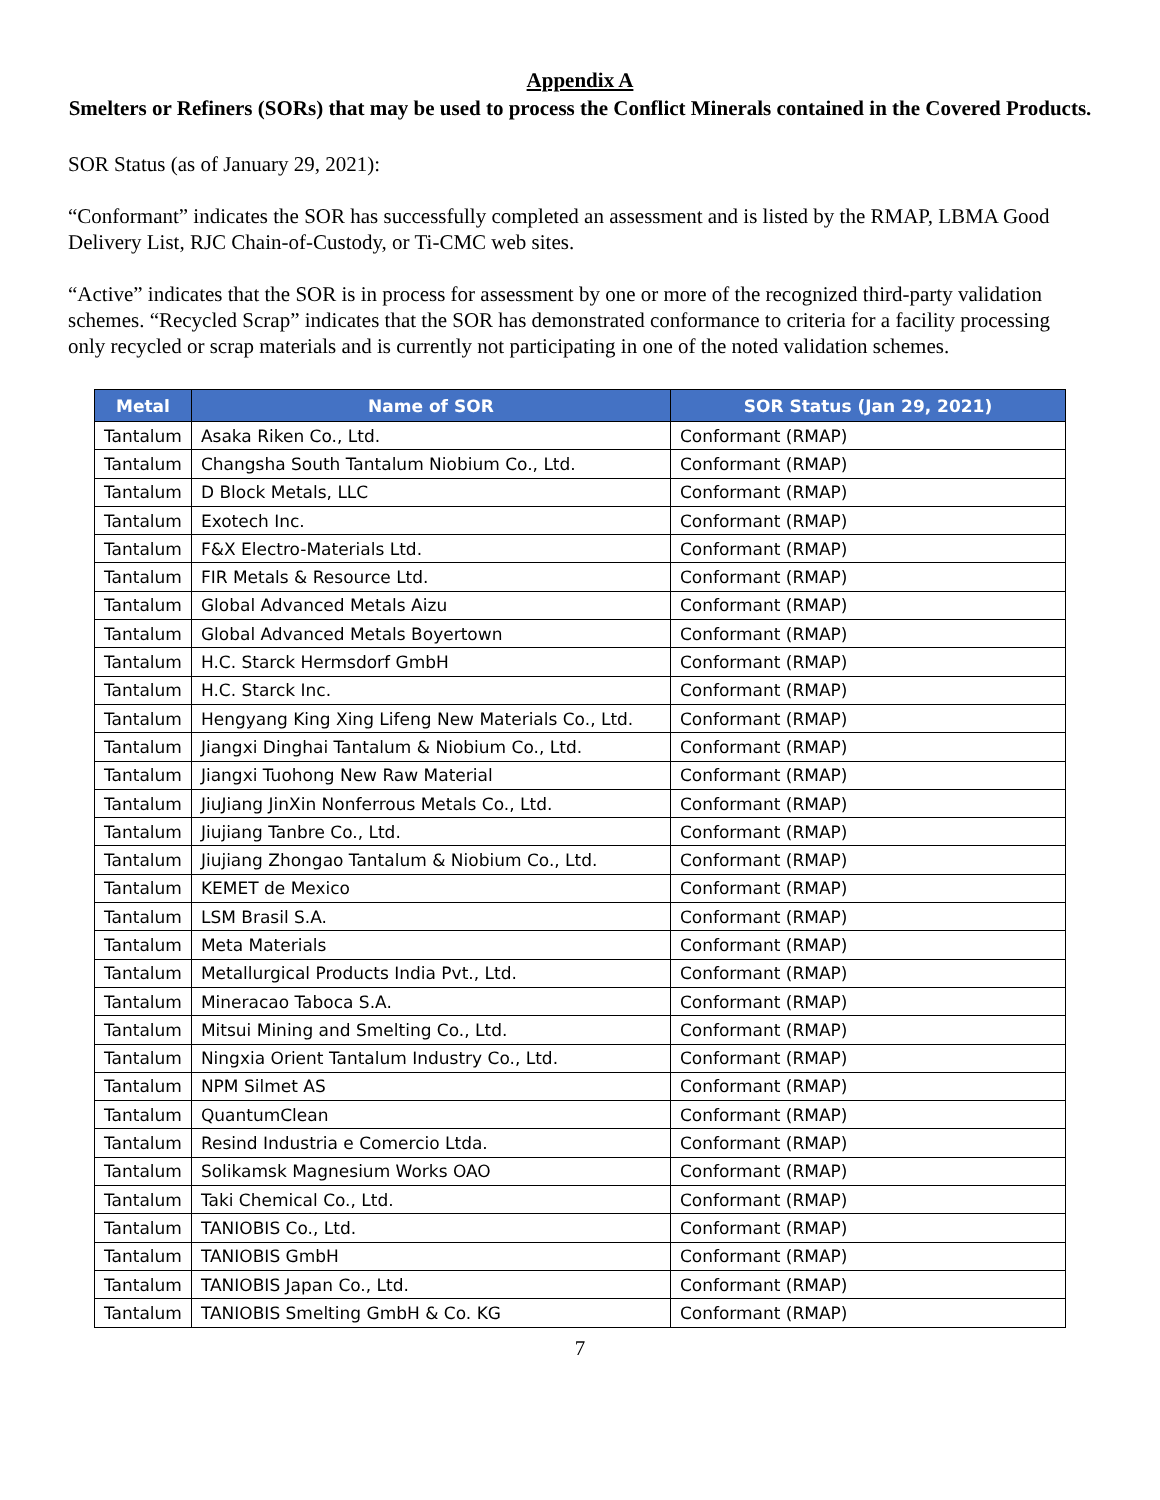Appendix A
Smelters or Refiners (SORs) that may be used to process the Conflict Minerals contained in the Covered Products.
SOR Status (as of January 29, 2021):
“Conformant” indicates the SOR has successfully completed an assessment and is listed by the RMAP, LBMA Good Delivery List, RJC Chain-of-Custody, or Ti-CMC web sites.
“Active” indicates that the SOR is in process for assessment by one or more of the recognized third-party validation schemes. “Recycled Scrap” indicates that the SOR has demonstrated conformance to criteria for a facility processing only recycled or scrap materials and is currently not participating in one of the noted validation schemes.
| Metal | Name of SOR | SOR Status (Jan 29, 2021) |
| --- | --- | --- |
| Tantalum | Asaka Riken Co., Ltd. | Conformant (RMAP) |
| Tantalum | Changsha South Tantalum Niobium Co., Ltd. | Conformant (RMAP) |
| Tantalum | D Block Metals, LLC | Conformant (RMAP) |
| Tantalum | Exotech Inc. | Conformant (RMAP) |
| Tantalum | F&X Electro-Materials Ltd. | Conformant (RMAP) |
| Tantalum | FIR Metals & Resource Ltd. | Conformant (RMAP) |
| Tantalum | Global Advanced Metals Aizu | Conformant (RMAP) |
| Tantalum | Global Advanced Metals Boyertown | Conformant (RMAP) |
| Tantalum | H.C. Starck Hermsdorf GmbH | Conformant (RMAP) |
| Tantalum | H.C. Starck Inc. | Conformant (RMAP) |
| Tantalum | Hengyang King Xing Lifeng New Materials Co., Ltd. | Conformant (RMAP) |
| Tantalum | Jiangxi Dinghai Tantalum & Niobium Co., Ltd. | Conformant (RMAP) |
| Tantalum | Jiangxi Tuohong New Raw Material | Conformant (RMAP) |
| Tantalum | JiuJiang JinXin Nonferrous Metals Co., Ltd. | Conformant (RMAP) |
| Tantalum | Jiujiang Tanbre Co., Ltd. | Conformant (RMAP) |
| Tantalum | Jiujiang Zhongao Tantalum & Niobium Co., Ltd. | Conformant (RMAP) |
| Tantalum | KEMET de Mexico | Conformant (RMAP) |
| Tantalum | LSM Brasil S.A. | Conformant (RMAP) |
| Tantalum | Meta Materials | Conformant (RMAP) |
| Tantalum | Metallurgical Products India Pvt., Ltd. | Conformant (RMAP) |
| Tantalum | Mineracao Taboca S.A. | Conformant (RMAP) |
| Tantalum | Mitsui Mining and Smelting Co., Ltd. | Conformant (RMAP) |
| Tantalum | Ningxia Orient Tantalum Industry Co., Ltd. | Conformant (RMAP) |
| Tantalum | NPM Silmet AS | Conformant (RMAP) |
| Tantalum | QuantumClean | Conformant (RMAP) |
| Tantalum | Resind Industria e Comercio Ltda. | Conformant (RMAP) |
| Tantalum | Solikamsk Magnesium Works OAO | Conformant (RMAP) |
| Tantalum | Taki Chemical Co., Ltd. | Conformant (RMAP) |
| Tantalum | TANIOBIS Co., Ltd. | Conformant (RMAP) |
| Tantalum | TANIOBIS GmbH | Conformant (RMAP) |
| Tantalum | TANIOBIS Japan Co., Ltd. | Conformant (RMAP) |
| Tantalum | TANIOBIS Smelting GmbH & Co. KG | Conformant (RMAP) |
7